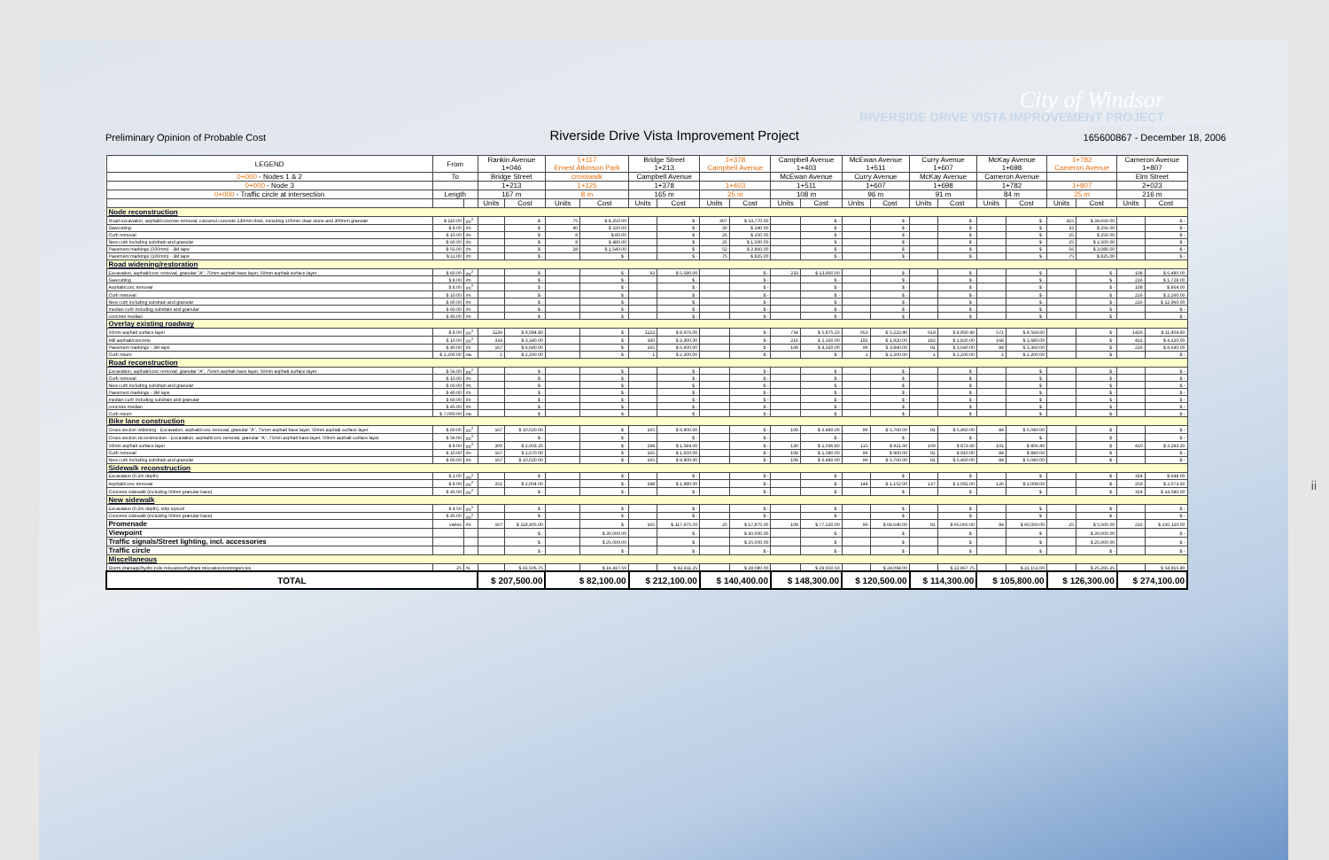City of Windsor
RIVERSIDE DRIVE VISTA IMPROVEMENT PROJECT
Preliminary Opinion of Probable Cost
Riverside Drive Vista Improvement Project
Class Environmental Assessment
165600867 - December 18, 2006
| LEGEND | From | | Rankin Avenue 1+046 | | 1+117 Ernest Atkinson Park | | Bridge Street 1+213 | | 1+378 Campbell Avenue | | Campbell Avenue 1+403 | | McEwan Avenue 1+511 | | Curry Avenue 1+607 | | McKay Avenue 1+698 | | 1+782 Cameron Avenue | | Cameron Avenue 1+807 | |
| --- | --- | --- | --- | --- | --- | --- | --- | --- | --- | --- | --- | --- | --- | --- | --- | --- | --- | --- | --- | --- | --- | --- |
| 0+000 - Nodes 1 & 2 | To | | Bridge Street | | crosswalk | | Campbell Avenue | | | | McEwan Avenue | | Curry Avenue | | McKay Avenue | | Cameron Avenue | | | | Elm Street | |
| 0+000 - Node 3 | | | 1+213 | | 1+125 | | 1+378 | | 1+403 | | 1+511 | | 1+607 | | 1+698 | | 1+782 | | 1+807 | | 2+023 | |
| 0+000 - Traffic circle at intersection | Length | | 167 m | | 8 m | | 165 m | | 25 m | | 108 m | | 96 m | | 91 m | | 84 m | | 25 m | | 216 m | |
| | | | Units | Cost | Units | Cost | Units | Cost | Units | Cost | Units | Cost | Units | Cost | Units | Cost | Units | Cost | Units | Cost | Units | Cost |
| Node reconstruction | | | | | | | | | | | | | | | | | | | | | | |
| Road excavation, asphalt/concrete removal, coloured concrete 230mm thick, including 100mm clear stone and 300mm granular | $ 110.00 | /m<sup>2</sup> | | $ - | 75 | $ 8,250.00 | | $ - | 307 | $ 33,770.00 | | $ - | | $ - | | $ - | | $ - | 315 | $ 34,650.00 | | $ - |
| Sawcutting | $ 8.00 | /m | | $ - | 40 | $ 320.00 | | $ - | 30 | $ 240.00 | | $ - | | $ - | | $ - | | $ - | 32 | $ 256.00 | | $ - |
| Curb removal | $ 10.00 | /m | | $ - | 8 | $ 80.00 | | $ - | 25 | $ 250.00 | | $ - | | $ - | | $ - | | $ - | 25 | $ 250.00 | | $ - |
| New curb including subdrain and granular | $ 60.00 | /m | | $ - | 8 | $ 480.00 | | $ - | 25 | $ 1,500.00 | | $ - | | $ - | | $ - | | $ - | 25 | $ 1,500.00 | | $ - |
| Pavement markings (500mm) - 3M tape | $ 55.00 | /m | | $ - | 28 | $ 1,540.00 | | $ - | 52 | $ 2,860.00 | | $ - | | $ - | | $ - | | $ - | 56 | $ 3,080.00 | | $ - |
| Pavement markings (100mm) - 3M tape | $ 11.00 | /m | | $ - | | $ - | | $ - | 75 | $ 825.00 | | $ - | | $ - | | $ - | | $ - | 75 | $ 825.00 | | $ - |
| Road widening/restoration | | | | | | | | | | | | | | | | | | | | | | |
| Excavation, asphalt/conc removal, granular "A", 75mm asphalt base layer, 50mm asphalt surface layer | $ 60.00 | /m<sup>2</sup> | | $ - | | $ - | 93 | $ 5,580.00 | | $ - | 233 | $ 13,950.00 | | $ - | | $ - | | $ - | | $ - | 108 | $ 6,480.00 |
| Sawcutting | $ 8.00 | /m | | $ - | | $ - | | $ - | | $ - | | $ - | | $ - | | $ - | | $ - | | $ - | 216 | $ 1,728.00 |
| Asphalt/conc removal | $ 8.00 | /m<sup>2</sup> | | $ - | | $ - | | $ - | | $ - | | $ - | | $ - | | $ - | | $ - | | $ - | 108 | $ 864.00 |
| Curb removal | $ 10.00 | /m | | $ - | | $ - | | $ - | | $ - | | $ - | | $ - | | $ - | | $ - | | $ - | 216 | $ 2,160.00 |
| New curb including subdrain and granular | $ 60.00 | /m | | $ - | | $ - | | $ - | | $ - | | $ - | | $ - | | $ - | | $ - | | $ - | 216 | $ 12,960.00 |
| median curb including subdrain and granular | $ 60.00 | /m | | $ - | | $ - | | $ - | | $ - | | $ - | | $ - | | $ - | | $ - | | $ - | | $ - |
| concrete median | $ 45.00 | /m | | $ - | | $ - | | $ - | | $ - | | $ - | | $ - | | $ - | | $ - | | $ - | | $ - |
| Overlay existing roadway | | | | | | | | | | | | | | | | | | | | | | |
| 50mm asphalt surface layer | $ 8.00 | /m<sup>2</sup> | 1136 | $ 9,084.80 | | $ - | 1122 | $ 8,976.00 | | $ - | 734 | $ 5,875.20 | 653 | $ 5,222.40 | 619 | $ 4,950.40 | 571 | $ 4,569.60 | | $ - | 1426 | $ 11,404.80 |
| Mill asphalt/concrete | $ 10.00 | /m<sup>2</sup> | 334 | $ 3,340.00 | | $ - | 330 | $ 3,300.00 | | $ - | 216 | $ 2,160.00 | 192 | $ 1,920.00 | 182 | $ 1,820.00 | 168 | $ 1,680.00 | | $ - | 432 | $ 4,320.00 |
| Pavement markings - 3M tape | $ 40.00 | /m | 167 | $ 6,680.00 | | $ - | 165 | $ 6,600.00 | | $ - | 108 | $ 4,320.00 | 96 | $ 3,840.00 | 91 | $ 3,640.00 | 84 | $ 3,360.00 | | $ - | 216 | $ 8,640.00 |
| Curb return | $ 2,200.00 | ea. | 1 | $ 2,200.00 | | $ - | 1 | $ 2,200.00 | | $ - | | $ - | 1 | $ 2,200.00 | 1 | $ 2,200.00 | 1 | $ 2,200.00 | | $ - | | $ - |
| Road reconstruction | | | | | | | | | | | | | | | | | | | | | | |
| Excavation, asphalt/conc removal, granular "A", 75mm asphalt base layer, 50mm asphalt surface layer | $ 56.00 | /m<sup>2</sup> | | $ - | | $ - | | $ - | | $ - | | $ - | | $ - | | $ - | | $ - | | $ - | | $ - |
| Curb removal | $ 10.00 | /m | | $ - | | $ - | | $ - | | $ - | | $ - | | $ - | | $ - | | $ - | | $ - | | $ - |
| New curb including subdrain and granular | $ 60.00 | /m | | $ - | | $ - | | $ - | | $ - | | $ - | | $ - | | $ - | | $ - | | $ - | | $ - |
| Pavement markings - 3M tape | $ 40.00 | /m | | $ - | | $ - | | $ - | | $ - | | $ - | | $ - | | $ - | | $ - | | $ - | | $ - |
| median curb including subdrain and granular | $ 60.00 | /m | | $ - | | $ - | | $ - | | $ - | | $ - | | $ - | | $ - | | $ - | | $ - | | $ - |
| concrete median | $ 45.00 | /m | | $ - | | $ - | | $ - | | $ - | | $ - | | $ - | | $ - | | $ - | | $ - | | $ - |
| Curb return | $ 7,000.00 | ea. | | $ - | | $ - | | $ - | | $ - | | $ - | | $ - | | $ - | | $ - | | $ - | | $ - |
| Bike lane construction | | | | | | | | | | | | | | | | | | | | | | |
| Cross-section widening - Excavation, asphalt/conc removal, granular "A", 75mm asphalt base layer, 50mm asphalt surface layer | $ 60.00 | /m<sup>2</sup> | 167 | $ 10,020.00 | | $ - | 165 | $ 9,900.00 | | $ - | 108 | $ 6,480.00 | 96 | $ 5,760.00 | 91 | $ 5,460.00 | 84 | $ 5,040.00 | | $ - | | $ - |
| Cross-section reconstruction - Excavation, asphalt/conc removal, granular "A", 75mm asphalt base layer, 50mm asphalt surface layer | $ 56.00 | /m<sup>2</sup> | | $ - | | $ - | | $ - | | $ - | | $ - | | $ - | | $ - | | $ - | | $ - | | $ - |
| 50mm asphalt surface layer | $ 8.00 | /m<sup>2</sup> | 200 | $ 1,603.20 | | $ - | 198 | $ 1,584.00 | | $ - | 130 | $ 1,036.80 | 115 | $ 921.60 | 109 | $ 873.60 | 101 | $ 806.40 | | $ - | 410 | $ 3,283.20 |
| Curb removal | $ 10.00 | /m | 167 | $ 1,670.00 | | $ - | 165 | $ 1,650.00 | | $ - | 108 | $ 1,080.00 | 96 | $ 960.00 | 91 | $ 910.00 | 84 | $ 840.00 | | $ - | | $ - |
| New curb including subdrain and granular | $ 60.00 | /m | 167 | $ 10,020.00 | | $ - | 165 | $ 9,900.00 | | $ - | 108 | $ 6,480.00 | 96 | $ 5,760.00 | 91 | $ 5,460.00 | 84 | $ 5,040.00 | | $ - | | $ - |
| Sidewalk reconstruction | | | | | | | | | | | | | | | | | | | | | | |
| Excavation (0.2m depth) | $ 2.00 | /m<sup>2</sup> | | $ - | | $ - | | $ - | | $ - | | $ - | | $ - | | $ - | | $ - | | $ - | 324 | $ 648.00 |
| Asphalt/conc removal | $ 8.00 | /m<sup>2</sup> | 251 | $ 2,004.00 | | $ - | 248 | $ 1,980.00 | | $ - | | $ - | 144 | $ 1,152.00 | 137 | $ 1,092.00 | 126 | $ 1,008.00 | | $ - | 259 | $ 2,073.60 |
| Concrete sidewalk (including 50mm granular base) | $ 45.00 | /m<sup>2</sup> | | $ - | | $ - | | $ - | | $ - | | $ - | | $ - | | $ - | | $ - | | $ - | 324 | $ 14,580.00 |
| New sidewalk | | | | | | | | | | | | | | | | | | | | | | |
| Excavation (0.2m depth), strip topsoil | $ 4.50 | /m<sup>2</sup> | | $ - | | $ - | | $ - | | $ - | | $ - | | $ - | | $ - | | $ - | | $ - | | $ - |
| Concrete sidewalk (including 50mm granular base) | $ 45.00 | /m<sup>2</sup> | | $ - | | $ - | | $ - | | $ - | | $ - | | $ - | | $ - | | $ - | | $ - | | $ - |
| Promenade | varies | /m | 167 | $ 119,405.00 | | $ - | 165 | $ 117,975.00 | 25 | $ 17,875.00 | 108 | $ 77,220.00 | 96 | $ 68,640.00 | 91 | $ 65,065.00 | 84 | $ 60,060.00 | 25 | $ 5,500.00 | 216 | $ 150,120.00 |
| Viewpoint | | | | $ - | | $ 30,000.00 | | $ - | | $ 30,000.00 | | $ - | | $ - | | $ - | | $ - | | $ 30,000.00 | | $ - |
| Traffic signals/Street lighting, incl. accessories | | | | $ - | | $ 25,000.00 | | $ - | | $ 25,000.00 | | $ - | | $ - | | $ - | | $ - | | $ 25,000.00 | | $ - |
| Traffic circle | | | | $ - | | $ - | | $ - | | $ - | | $ - | | $ - | | $ - | | $ - | | $ - | | $ - |
| Miscellaneous | | | | | | | | | | | | | | | | | | | | | | |
| Storm drainage/hydro pole relocation/hydrant relocation/contingencies | 25 | % | | $ 41,506.75 | | $ 16,417.50 | | $ 42,411.25 | | $ 28,080.00 | | $ 29,650.50 | | $ 24,094.00 | | $ 22,867.75 | | $ 21,151.00 | | $ 25,265.25 | | $ 54,815.40 |
| TOTAL | | | $ 207,500.00 | | $ 82,100.00 | | $ 212,100.00 | | $ 140,400.00 | | $ 148,300.00 | | $ 120,500.00 | | $ 114,300.00 | | $ 105,800.00 | | $ 126,300.00 | | $ 274,100.00 | |
ii